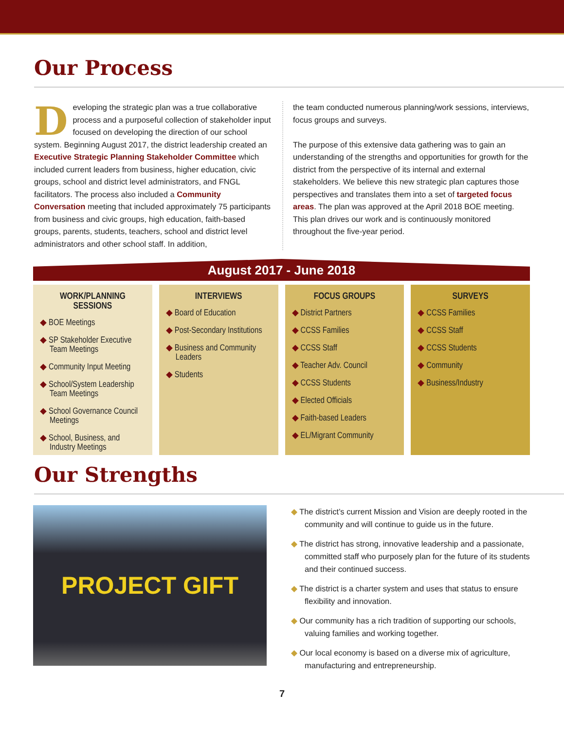Our Process
Developing the strategic plan was a true collaborative process and a purposeful collection of stakeholder input focused on developing the direction of our school system. Beginning August 2017, the district leadership created an Executive Strategic Planning Stakeholder Committee which included current leaders from business, higher education, civic groups, school and district level administrators, and FNGL facilitators. The process also included a Community Conversation meeting that included approximately 75 participants from business and civic groups, high education, faith-based groups, parents, students, teachers, school and district level administrators and other school staff. In addition,
the team conducted numerous planning/work sessions, interviews, focus groups and surveys.
The purpose of this extensive data gathering was to gain an understanding of the strengths and opportunities for growth for the district from the perspective of its internal and external stakeholders. We believe this new strategic plan captures those perspectives and translates them into a set of targeted focus areas. The plan was approved at the April 2018 BOE meeting. This plan drives our work and is continuously monitored throughout the five-year period.
August 2017 - June 2018
WORK/PLANNING SESSIONS
◆ BOE Meetings
◆ SP Stakeholder Executive Team Meetings
◆ Community Input Meeting
◆ School/System Leadership Team Meetings
◆ School Governance Council Meetings
◆ School, Business, and Industry Meetings
INTERVIEWS
◆ Board of Education
◆ Post-Secondary Institutions
◆ Business and Community Leaders
◆ Students
FOCUS GROUPS
◆ District Partners
◆ CCSS Families
◆ CCSS Staff
◆ Teacher Adv. Council
◆ CCSS Students
◆ Elected Officials
◆ Faith-based Leaders
◆ EL/Migrant Community
SURVEYS
◆ CCSS Families
◆ CCSS Staff
◆ CCSS Students
◆ Community
◆ Business/Industry
Our Strengths
PROJECT GIFT
◆ The district’s current Mission and Vision are deeply rooted in the community and will continue to guide us in the future.
◆ The district has strong, innovative leadership and a passionate, committed staff who purposely plan for the future of its students and their continued success.
◆ The district is a charter system and uses that status to ensure flexibility and innovation.
◆ Our community has a rich tradition of supporting our schools, valuing families and working together.
◆ Our local economy is based on a diverse mix of agriculture, manufacturing and entrepreneurship.
7